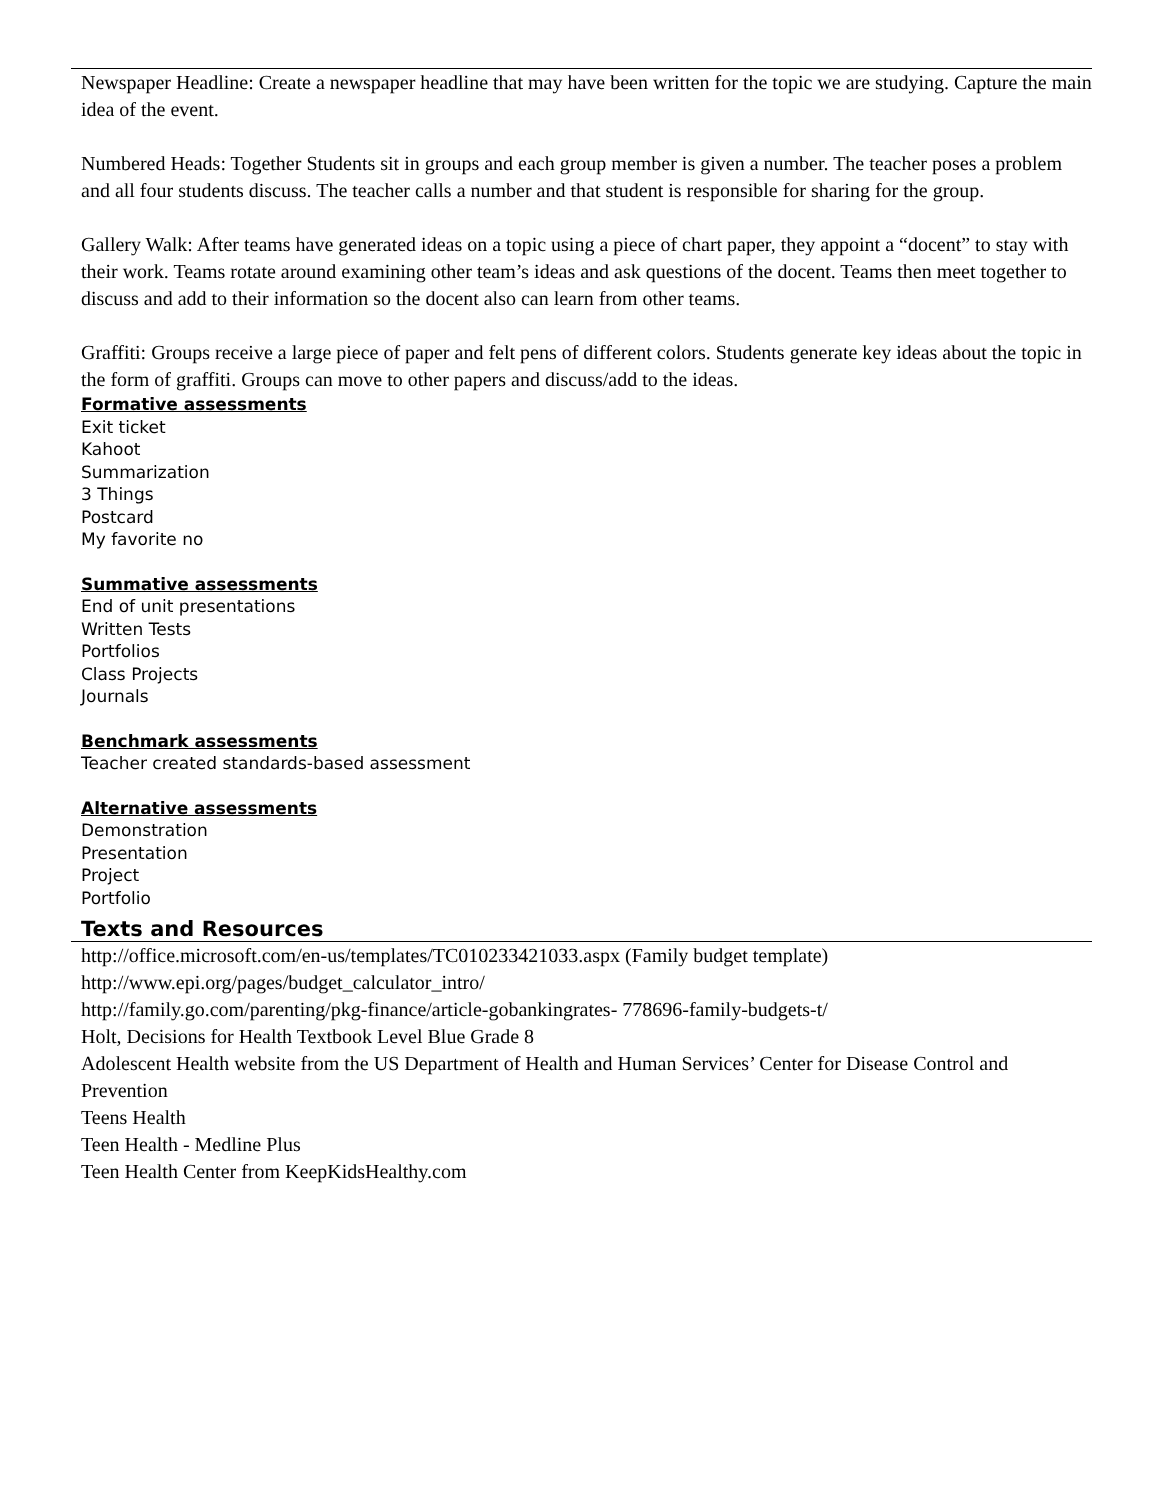Newspaper Headline: Create a newspaper headline that may have been written for the topic we are studying. Capture the main idea of the event.
Numbered Heads: Together Students sit in groups and each group member is given a number. The teacher poses a problem and all four students discuss. The teacher calls a number and that student is responsible for sharing for the group.
Gallery Walk: After teams have generated ideas on a topic using a piece of chart paper, they appoint a “docent” to stay with their work. Teams rotate around examining other team’s ideas and ask questions of the docent. Teams then meet together to discuss and add to their information so the docent also can learn from other teams.
Graffiti: Groups receive a large piece of paper and felt pens of different colors. Students generate key ideas about the topic in the form of graffiti. Groups can move to other papers and discuss/add to the ideas.
Formative assessments
Exit ticket
Kahoot
Summarization
3 Things
Postcard
My favorite no
Summative assessments
End of unit presentations
Written Tests
Portfolios
Class Projects
Journals
Benchmark assessments
Teacher created standards-based assessment
Alternative assessments
Demonstration
Presentation
Project
Portfolio
Texts and Resources
http://office.microsoft.com/en-us/templates/TC010233421033.aspx (Family budget template)
http://www.epi.org/pages/budget_calculator_intro/
http://family.go.com/parenting/pkg-finance/article-gobankingrates- 778696-family-budgets-t/
Holt, Decisions for Health Textbook Level Blue Grade 8
Adolescent Health website from the US Department of Health and Human Services’ Center for Disease Control and Prevention
Teens Health
Teen Health - Medline Plus
Teen Health Center from KeepKidsHealthy.com